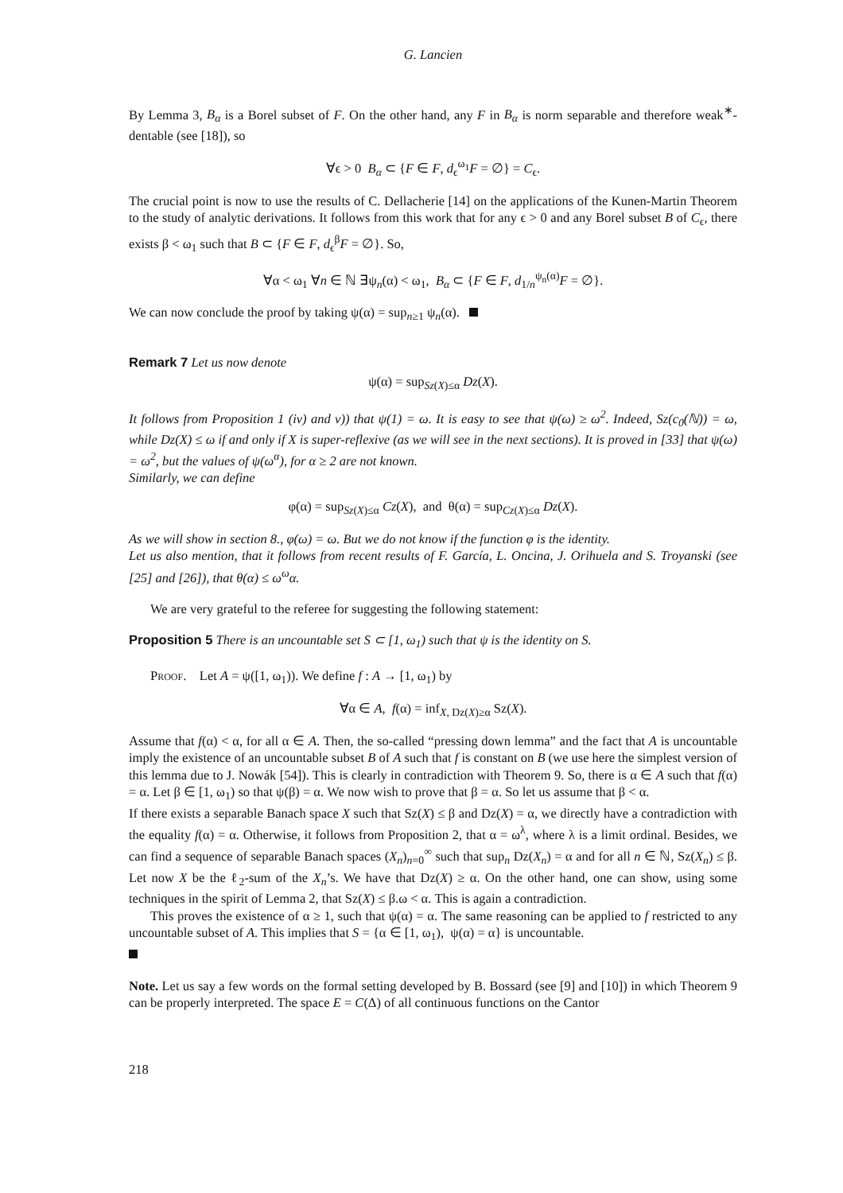G. Lancien
By Lemma 3, B<sub>α</sub> is a Borel subset of F. On the other hand, any F in B<sub>α</sub> is norm separable and therefore weak<sup>∗</sup>-dentable (see [18]), so
∀ϵ > 0 B<sub>α</sub> ⊂ {F ∈ F, d<sub>ϵ</sub><sup>ω<sub>1</sub></sup>F = ∅} = C<sub>ϵ</sub>.
The crucial point is now to use the results of C. Dellacherie [14] on the applications of the Kunen-Martin Theorem to the study of analytic derivations. It follows from this work that for any ϵ > 0 and any Borel subset B of C<sub>ϵ</sub>, there exists β < ω<sub>1</sub> such that B ⊂ {F ∈ F, d<sub>ϵ</sub><sup>β</sup>F = ∅}. So,
∀α < ω<sub>1</sub> ∀n ∈ ℕ ∃ψ<sub>n</sub>(α) < ω<sub>1</sub>, B<sub>α</sub> ⊂ {F ∈ F, d<sub>1/n</sub><sup>ψ<sub>n</sub>(α)</sup>F = ∅}.
We can now conclude the proof by taking ψ(α) = sup<sub>n≥1</sub> ψ<sub>n</sub>(α).
Remark 7 Let us now denote
ψ(α) = sup<sub>Sz(X)≤α</sub> Dz(X).
It follows from Proposition 1 (iv) and v)) that ψ(1) = ω. It is easy to see that ψ(ω) ≥ ω<sup>2</sup>. Indeed, Sz(c<sub>0</sub>(ℕ)) = ω, while Dz(X) ≤ ω if and only if X is super-reflexive (as we will see in the next sections). It is proved in [33] that ψ(ω) = ω<sup>2</sup>, but the values of ψ(ω<sup>α</sup>), for α ≥ 2 are not known.
Similarly, we can define
φ(α) = sup<sub>Sz(X)≤α</sub> Cz(X), and θ(α) = sup<sub>Cz(X)≤α</sub> Dz(X).
As we will show in section 8., φ(ω) = ω. But we do not know if the function φ is the identity.
Let us also mention, that it follows from recent results of F. García, L. Oncina, J. Orihuela and S. Troyanski (see [25] and [26]), that θ(α) ≤ ω<sup>ω</sup>α.
We are very grateful to the referee for suggesting the following statement:
Proposition 5 There is an uncountable set S ⊂ [1, ω<sub>1</sub>) such that ψ is the identity on S.
Proof. Let A = ψ([1, ω<sub>1</sub>)). We define f : A → [1, ω<sub>1</sub>) by
∀α ∈ A, f(α) = inf<sub>X, Dz(X)≥α</sub> Sz(X).
Assume that f(α) < α, for all α ∈ A. Then, the so-called “pressing down lemma” and the fact that A is uncountable imply the existence of an uncountable subset B of A such that f is constant on B (we use here the simplest version of this lemma due to J. Nowák [54]). This is clearly in contradiction with Theorem 9. So, there is α ∈ A such that f(α) = α. Let β ∈ [1, ω<sub>1</sub>) so that ψ(β) = α. We now wish to prove that β = α. So let us assume that β < α.
If there exists a separable Banach space X such that Sz(X) ≤ β and Dz(X) = α, we directly have a contradiction with the equality f(α) = α. Otherwise, it follows from Proposition 2, that α = ω<sup>λ</sup>, where λ is a limit ordinal. Besides, we can find a sequence of separable Banach spaces (X<sub>n</sub>)<sub>n=0</sub><sup>∞</sup> such that sup<sub>n</sub> Dz(X<sub>n</sub>) = α and for all n ∈ ℕ, Sz(X<sub>n</sub>) ≤ β. Let now X be the ℓ<sub>2</sub>-sum of the X<sub>n</sub>’s. We have that Dz(X) ≥ α. On the other hand, one can show, using some techniques in the spirit of Lemma 2, that Sz(X) ≤ β.ω < α. This is again a contradiction.
This proves the existence of α ≥ 1, such that ψ(α) = α. The same reasoning can be applied to f restricted to any uncountable subset of A. This implies that S = {α ∈ [1, ω<sub>1</sub>), ψ(α) = α} is uncountable.
Note. Let us say a few words on the formal setting developed by B. Bossard (see [9] and [10]) in which Theorem 9 can be properly interpreted. The space E = C(Δ) of all continuous functions on the Cantor
218